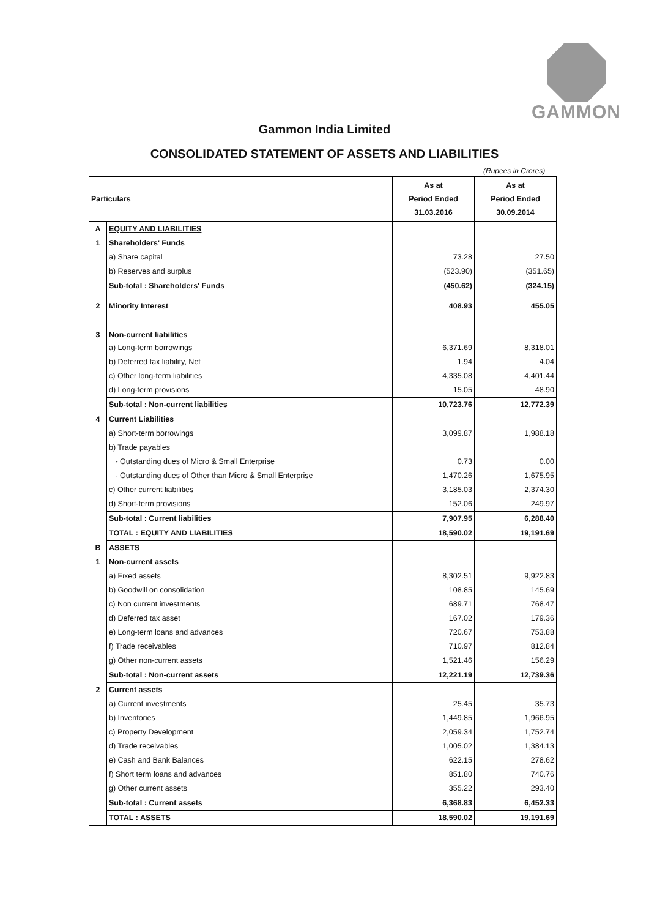GAMMON
Gammon India Limited
CONSOLIDATED STATEMENT OF ASSETS AND LIABILITIES
(Rupees in Crores)
| Particulars | | As at Period Ended 31.03.2016 | As at Period Ended 30.09.2014 |
| --- | --- | --- | --- |
| A | EQUITY AND LIABILITIES | | |
| 1 | Shareholders' Funds | | |
| | a) Share capital | 73.28 | 27.50 |
| | b) Reserves and surplus | (523.90) | (351.65) |
| | Sub-total : Shareholders' Funds | (450.62) | (324.15) |
| 2 | Minority Interest | 408.93 | 455.05 |
| 3 | Non-current liabilities | | |
| | a) Long-term borrowings | 6,371.69 | 8,318.01 |
| | b) Deferred tax liability, Net | 1.94 | 4.04 |
| | c) Other long-term liabilities | 4,335.08 | 4,401.44 |
| | d) Long-term provisions | 15.05 | 48.90 |
| | Sub-total : Non-current liabilities | 10,723.76 | 12,772.39 |
| 4 | Current Liabilities | | |
| | a) Short-term borrowings | 3,099.87 | 1,988.18 |
| | b) Trade payables | | |
| | - Outstanding dues of Micro & Small Enterprise | 0.73 | 0.00 |
| | - Outstanding dues of Other than Micro & Small Enterprise | 1,470.26 | 1,675.95 |
| | c) Other current liabilities | 3,185.03 | 2,374.30 |
| | d) Short-term provisions | 152.06 | 249.97 |
| | Sub-total : Current liabilities | 7,907.95 | 6,288.40 |
| | TOTAL : EQUITY AND LIABILITIES | 18,590.02 | 19,191.69 |
| B | ASSETS | | |
| 1 | Non-current assets | | |
| | a) Fixed assets | 8,302.51 | 9,922.83 |
| | b) Goodwill on consolidation | 108.85 | 145.69 |
| | c) Non current investments | 689.71 | 768.47 |
| | d) Deferred tax asset | 167.02 | 179.36 |
| | e) Long-term loans and advances | 720.67 | 753.88 |
| | f) Trade receivables | 710.97 | 812.84 |
| | g) Other non-current assets | 1,521.46 | 156.29 |
| | Sub-total : Non-current assets | 12,221.19 | 12,739.36 |
| 2 | Current assets | | |
| | a) Current investments | 25.45 | 35.73 |
| | b) Inventories | 1,449.85 | 1,966.95 |
| | c) Property Development | 2,059.34 | 1,752.74 |
| | d) Trade receivables | 1,005.02 | 1,384.13 |
| | e) Cash and Bank Balances | 622.15 | 278.62 |
| | f) Short term loans and advances | 851.80 | 740.76 |
| | g) Other current assets | 355.22 | 293.40 |
| | Sub-total : Current assets | 6,368.83 | 6,452.33 |
| | TOTAL : ASSETS | 18,590.02 | 19,191.69 |